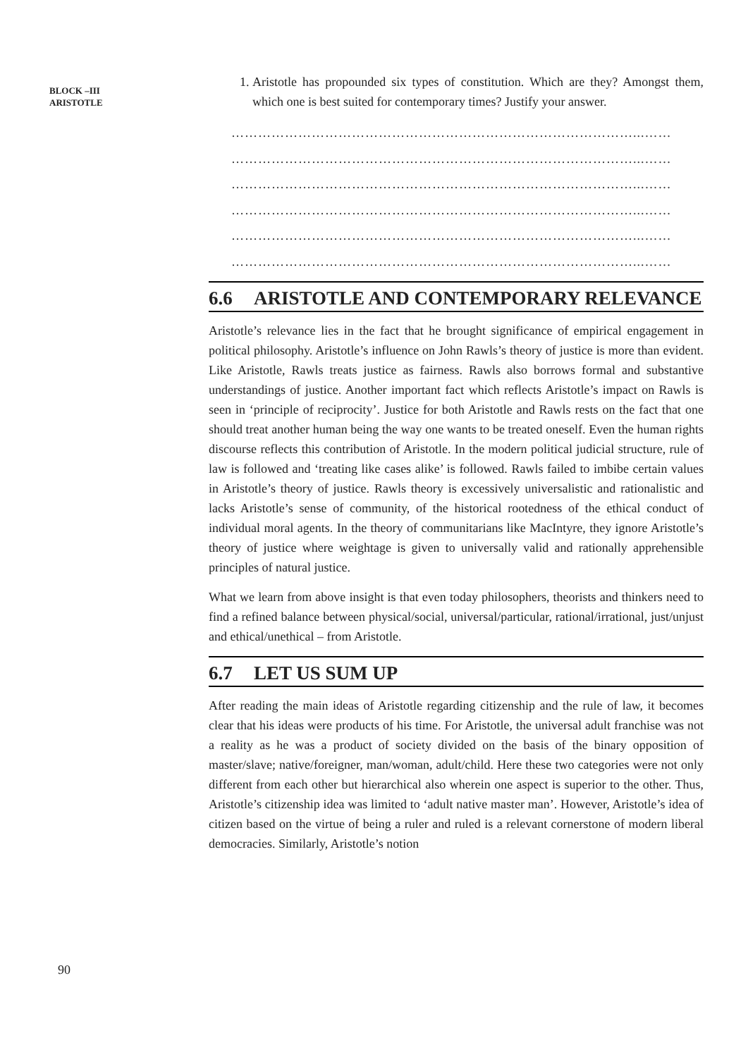BLOCK –III
ARISTOTLE
90
1. Aristotle has propounded six types of constitution. Which are they? Amongst them, which one is best suited for contemporary times? Justify your answer.
………………………………………………………………………………...……
………………………………………………………………………………...……
………………………………………………………………………………...……
………………………………………………………………………………...……
………………………………………………………………………………...……
………………………………………………………………………………...……
6.6 ARISTOTLE AND CONTEMPORARY RELEVANCE
Aristotle’s relevance lies in the fact that he brought significance of empirical engagement in political philosophy. Aristotle’s influence on John Rawls’s theory of justice is more than evident. Like Aristotle, Rawls treats justice as fairness. Rawls also borrows formal and substantive understandings of justice. Another important fact which reflects Aristotle’s impact on Rawls is seen in ‘principle of reciprocity’. Justice for both Aristotle and Rawls rests on the fact that one should treat another human being the way one wants to be treated oneself. Even the human rights discourse reflects this contribution of Aristotle. In the modern political judicial structure, rule of law is followed and ‘treating like cases alike’ is followed. Rawls failed to imbibe certain values in Aristotle’s theory of justice. Rawls theory is excessively universalistic and rationalistic and lacks Aristotle’s sense of community, of the historical rootedness of the ethical conduct of individual moral agents. In the theory of communitarians like MacIntyre, they ignore Aristotle’s theory of justice where weightage is given to universally valid and rationally apprehensible principles of natural justice.
What we learn from above insight is that even today philosophers, theorists and thinkers need to find a refined balance between physical/social, universal/particular, rational/irrational, just/unjust and ethical/unethical – from Aristotle.
6.7 LET US SUM UP
After reading the main ideas of Aristotle regarding citizenship and the rule of law, it becomes clear that his ideas were products of his time. For Aristotle, the universal adult franchise was not a reality as he was a product of society divided on the basis of the binary opposition of master/slave; native/foreigner, man/woman, adult/child. Here these two categories were not only different from each other but hierarchical also wherein one aspect is superior to the other. Thus, Aristotle’s citizenship idea was limited to ‘adult native master man’. However, Aristotle’s idea of citizen based on the virtue of being a ruler and ruled is a relevant cornerstone of modern liberal democracies. Similarly, Aristotle’s notion